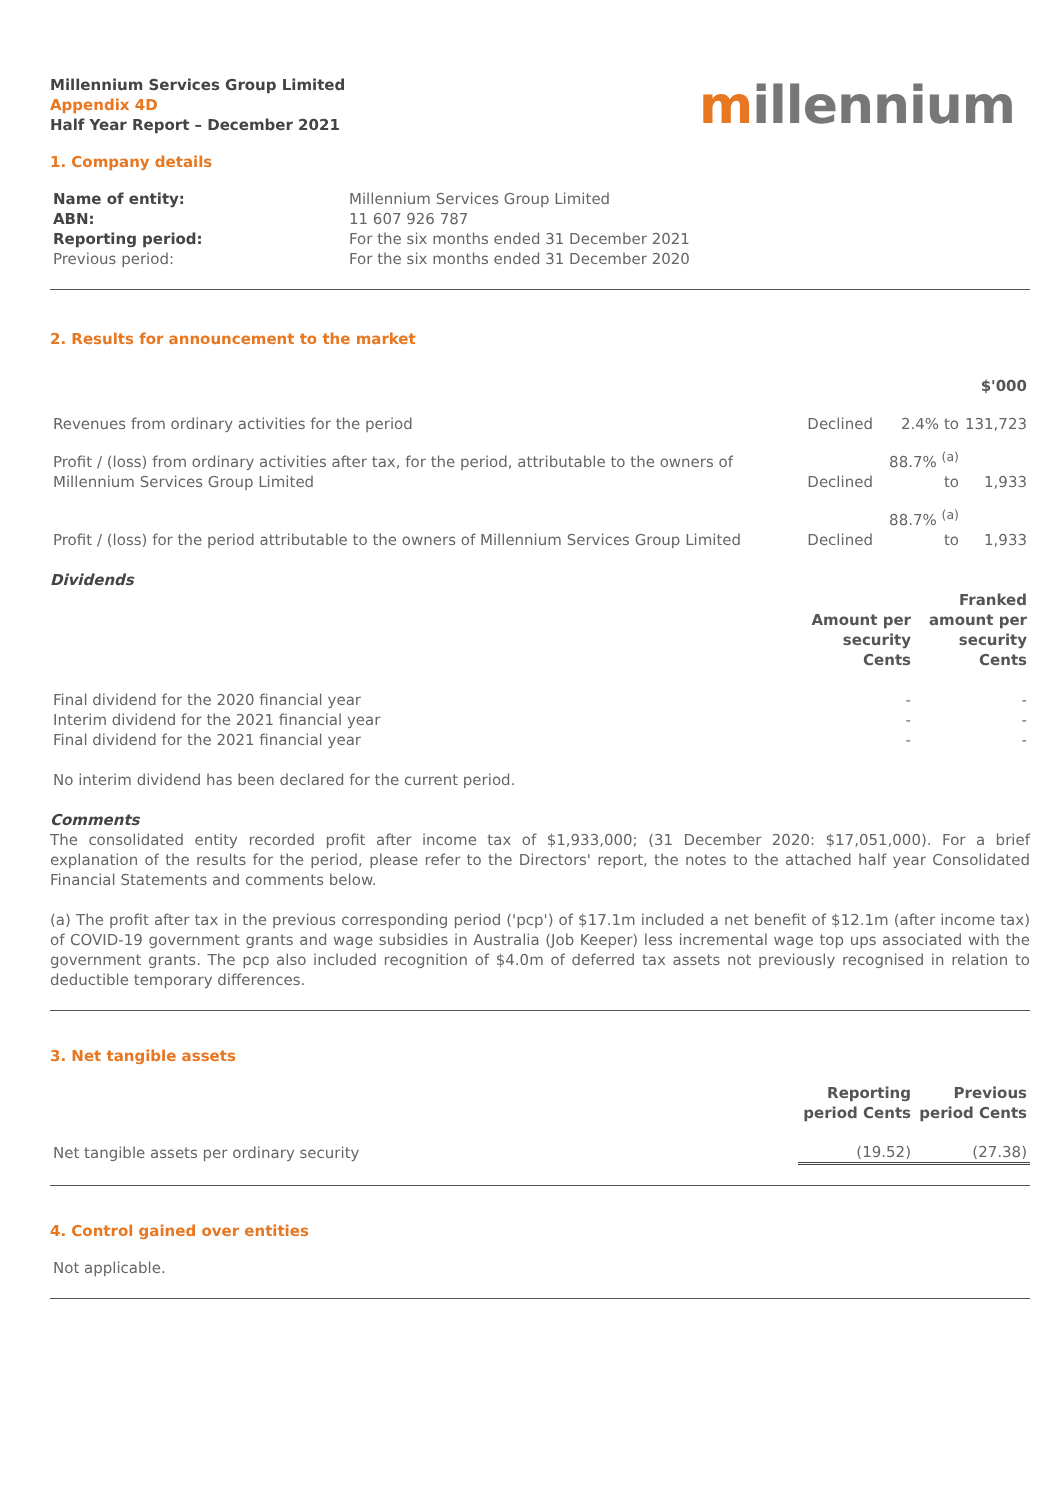Millennium Services Group Limited
Appendix 4D
Half Year Report – December 2021
millennium
1. Company details
| Name of entity: | Millennium Services Group Limited |
| ABN: | 11 607 926 787 |
| Reporting period: | For the six months ended 31 December 2021 |
| Previous period: | For the six months ended 31 December 2020 |
2. Results for announcement to the market
| | | | $'000 |
| Revenues from ordinary activities for the period | Declined | 2.4% to | 131,723 |
| Profit / (loss) from ordinary activities after tax, for the period, attributable to the owners of Millennium Services Group Limited | Declined | 88.7% <sup>(a)</sup> to | 1,933 |
| Profit / (loss) for the period attributable to the owners of Millennium Services Group Limited | Declined | 88.7% <sup>(a)</sup> to | 1,933 |
Dividends
| | Amount per security Cents | Franked amount per security Cents |
| Final dividend for the 2020 financial year | - | - |
| Interim dividend for the 2021 financial year | - | - |
| Final dividend for the 2021 financial year | - | - |
No interim dividend has been declared for the current period.
Comments
The consolidated entity recorded profit after income tax of $1,933,000; (31 December 2020: $17,051,000). For a brief explanation of the results for the period, please refer to the Directors' report, the notes to the attached half year Consolidated Financial Statements and comments below.
(a) The profit after tax in the previous corresponding period ('pcp') of $17.1m included a net benefit of $12.1m (after income tax) of COVID-19 government grants and wage subsidies in Australia (Job Keeper) less incremental wage top ups associated with the government grants. The pcp also included recognition of $4.0m of deferred tax assets not previously recognised in relation to deductible temporary differences.
3. Net tangible assets
| | Reporting period Cents | Previous period Cents |
| Net tangible assets per ordinary security | (19.52) | (27.38) |
4. Control gained over entities
Not applicable.